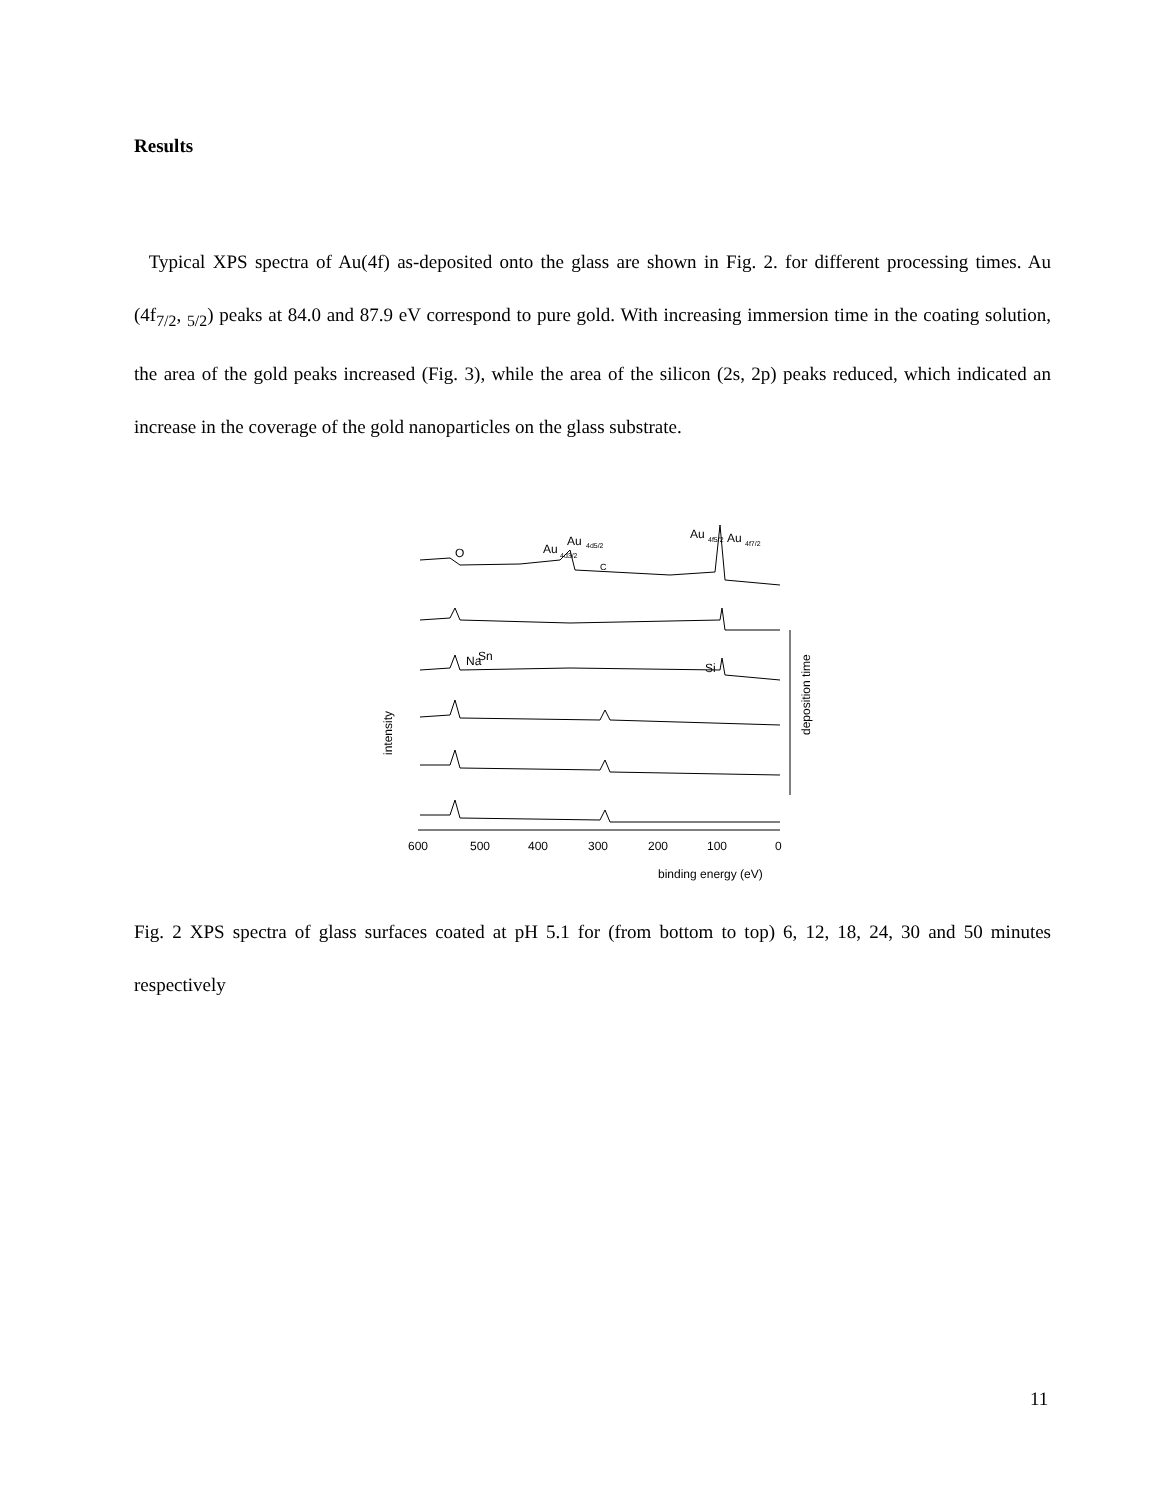Results
Typical XPS spectra of Au(4f) as-deposited onto the glass are shown in Fig. 2. for different processing times. Au (4f<sub>7/2</sub>, <sub>5/2</sub>) peaks at 84.0 and 87.9 eV correspond to pure gold. With increasing immersion time in the coating solution, the area of the gold peaks increased (Fig. 3), while the area of the silicon (2s, 2p) peaks reduced, which indicated an increase in the coverage of the gold nanoparticles on the glass substrate.
O
Au
Au
4d5/2
4d3/2
C
Au
4f5/2
Au
4f7/2
600
500
400
300
200
100
0
Na
Sn
Si
binding energy (eV)
intensity
deposition time
Fig. 2 XPS spectra of glass surfaces coated at pH 5.1 for (from bottom to top) 6, 12, 18, 24, 30 and 50 minutes respectively
11